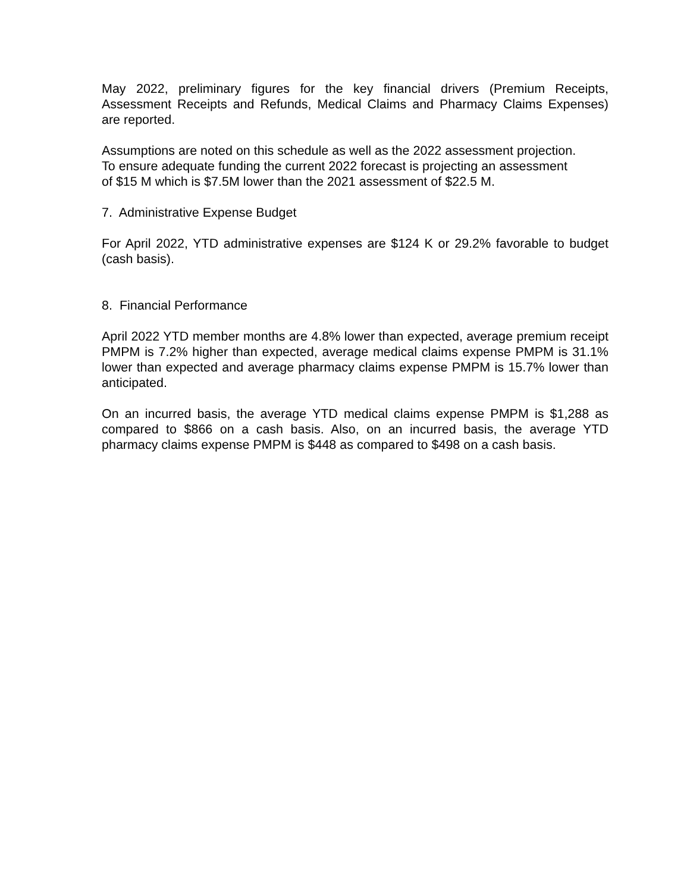May 2022, preliminary figures for the key financial drivers (Premium Receipts, Assessment Receipts and Refunds, Medical Claims and Pharmacy Claims Expenses) are reported.
Assumptions are noted on this schedule as well as the 2022 assessment projection.
To ensure adequate funding the current 2022 forecast is projecting an assessment
of $15 M which is $7.5M lower than the 2021 assessment of $22.5 M.
7. Administrative Expense Budget
For April 2022, YTD administrative expenses are $124 K or 29.2% favorable to budget (cash basis).
8. Financial Performance
April 2022 YTD member months are 4.8% lower than expected, average premium receipt PMPM is 7.2% higher than expected, average medical claims expense PMPM is 31.1% lower than expected and average pharmacy claims expense PMPM is 15.7% lower than anticipated.
On an incurred basis, the average YTD medical claims expense PMPM is $1,288 as compared to $866 on a cash basis. Also, on an incurred basis, the average YTD pharmacy claims expense PMPM is $448 as compared to $498 on a cash basis.